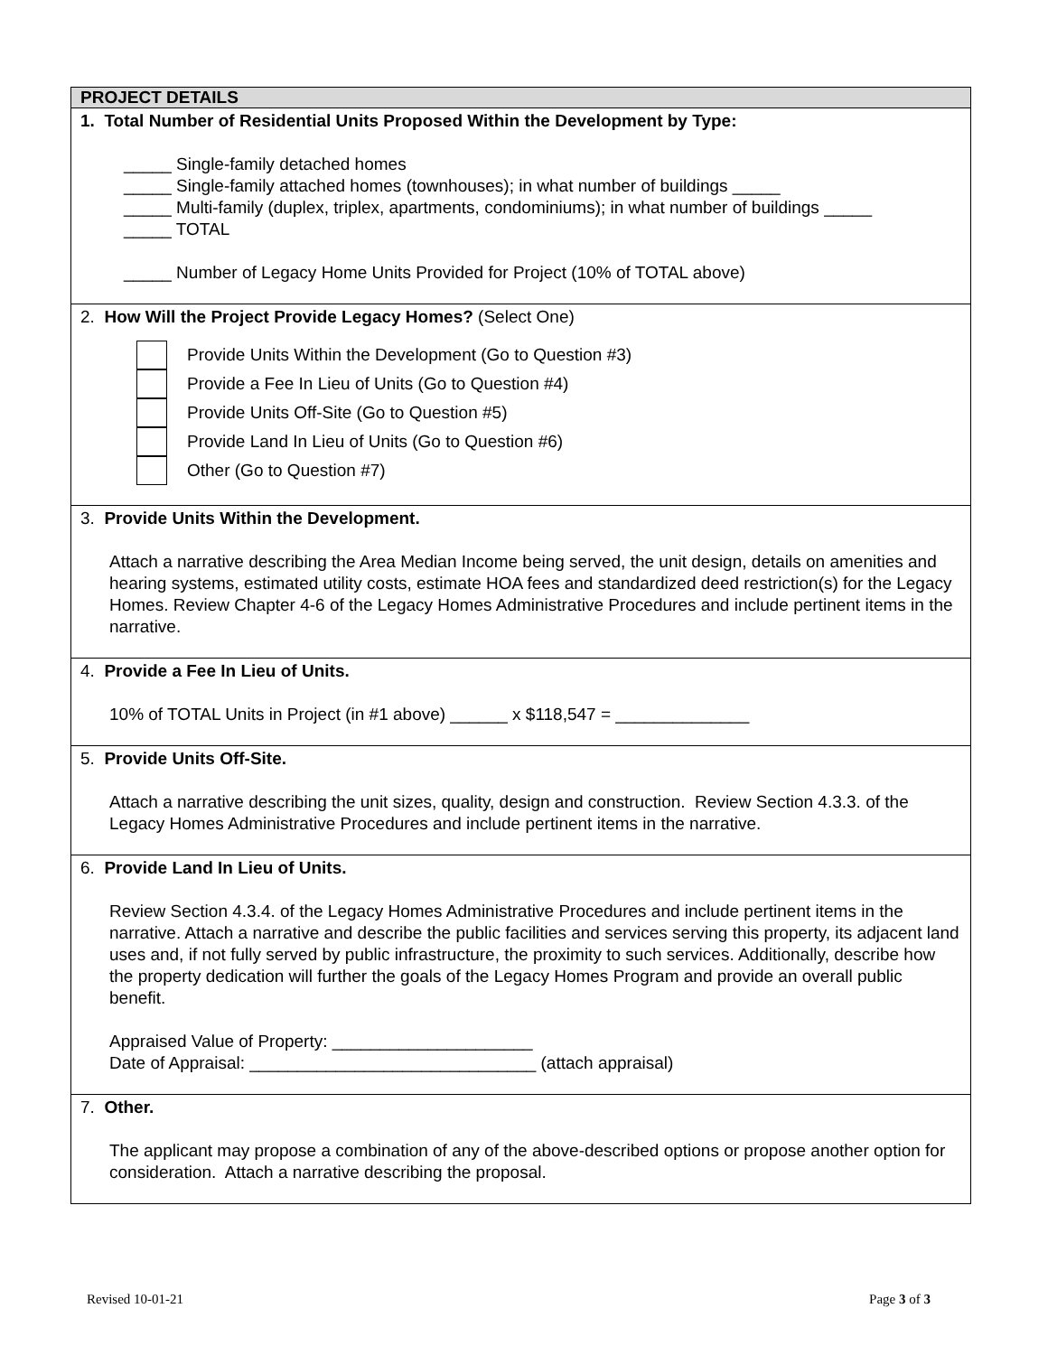| PROJECT DETAILS |
| --- |
| 1. Total Number of Residential Units Proposed Within the Development by Type: _____ Single-family detached homes _____ Single-family attached homes (townhouses); in what number of buildings _____ _____ Multi-family (duplex, triplex, apartments, condominiums); in what number of buildings _____ _____ TOTAL _____ Number of Legacy Home Units Provided for Project (10% of TOTAL above) |
| 2. How Will the Project Provide Legacy Homes? (Select One) Provide Units Within the Development (Go to Question #3) Provide a Fee In Lieu of Units (Go to Question #4) Provide Units Off-Site (Go to Question #5) Provide Land In Lieu of Units (Go to Question #6) Other (Go to Question #7) |
| 3. Provide Units Within the Development. Attach a narrative describing the Area Median Income being served, the unit design, details on amenities and hearing systems, estimated utility costs, estimate HOA fees and standardized deed restriction(s) for the Legacy Homes. Review Chapter 4-6 of the Legacy Homes Administrative Procedures and include pertinent items in the narrative. |
| 4. Provide a Fee In Lieu of Units. 10% of TOTAL Units in Project (in #1 above) ______ x $118,547 = ______________ |
| 5. Provide Units Off-Site. Attach a narrative describing the unit sizes, quality, design and construction. Review Section 4.3.3. of the Legacy Homes Administrative Procedures and include pertinent items in the narrative. |
| 6. Provide Land In Lieu of Units. Review Section 4.3.4. of the Legacy Homes Administrative Procedures and include pertinent items in the narrative. Attach a narrative and describe the public facilities and services serving this property, its adjacent land uses and, if not fully served by public infrastructure, the proximity to such services. Additionally, describe how the property dedication will further the goals of the Legacy Homes Program and provide an overall public benefit. Appraised Value of Property: _____________________ Date of Appraisal: ______________________________ (attach appraisal) |
| 7. Other. The applicant may propose a combination of any of the above-described options or propose another option for consideration. Attach a narrative describing the proposal. |
Revised 10-01-21 Page 3 of 3